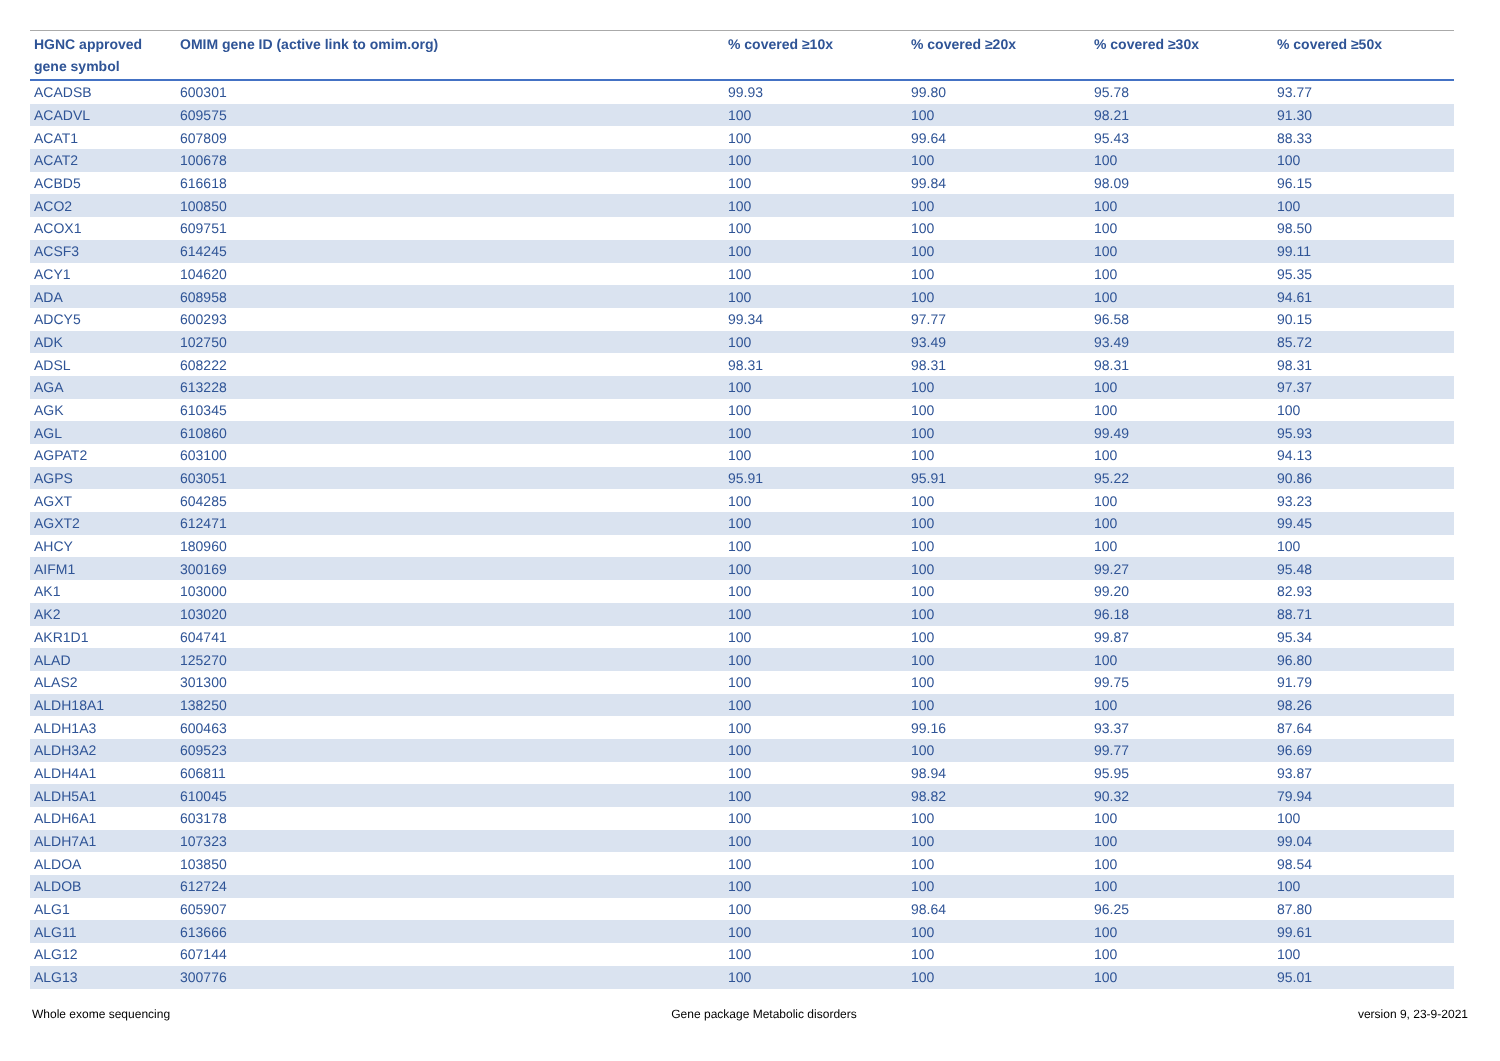| HGNC approved gene symbol | OMIM gene ID (active link to omim.org) | % covered ≥10x | % covered ≥20x | % covered ≥30x | % covered ≥50x |
| --- | --- | --- | --- | --- | --- |
| ACADSB | 600301 | 99.93 | 99.80 | 95.78 | 93.77 |
| ACADVL | 609575 | 100 | 100 | 98.21 | 91.30 |
| ACAT1 | 607809 | 100 | 99.64 | 95.43 | 88.33 |
| ACAT2 | 100678 | 100 | 100 | 100 | 100 |
| ACBD5 | 616618 | 100 | 99.84 | 98.09 | 96.15 |
| ACO2 | 100850 | 100 | 100 | 100 | 100 |
| ACOX1 | 609751 | 100 | 100 | 100 | 98.50 |
| ACSF3 | 614245 | 100 | 100 | 100 | 99.11 |
| ACY1 | 104620 | 100 | 100 | 100 | 95.35 |
| ADA | 608958 | 100 | 100 | 100 | 94.61 |
| ADCY5 | 600293 | 99.34 | 97.77 | 96.58 | 90.15 |
| ADK | 102750 | 100 | 93.49 | 93.49 | 85.72 |
| ADSL | 608222 | 98.31 | 98.31 | 98.31 | 98.31 |
| AGA | 613228 | 100 | 100 | 100 | 97.37 |
| AGK | 610345 | 100 | 100 | 100 | 100 |
| AGL | 610860 | 100 | 100 | 99.49 | 95.93 |
| AGPAT2 | 603100 | 100 | 100 | 100 | 94.13 |
| AGPS | 603051 | 95.91 | 95.91 | 95.22 | 90.86 |
| AGXT | 604285 | 100 | 100 | 100 | 93.23 |
| AGXT2 | 612471 | 100 | 100 | 100 | 99.45 |
| AHCY | 180960 | 100 | 100 | 100 | 100 |
| AIFM1 | 300169 | 100 | 100 | 99.27 | 95.48 |
| AK1 | 103000 | 100 | 100 | 99.20 | 82.93 |
| AK2 | 103020 | 100 | 100 | 96.18 | 88.71 |
| AKR1D1 | 604741 | 100 | 100 | 99.87 | 95.34 |
| ALAD | 125270 | 100 | 100 | 100 | 96.80 |
| ALAS2 | 301300 | 100 | 100 | 99.75 | 91.79 |
| ALDH18A1 | 138250 | 100 | 100 | 100 | 98.26 |
| ALDH1A3 | 600463 | 100 | 99.16 | 93.37 | 87.64 |
| ALDH3A2 | 609523 | 100 | 100 | 99.77 | 96.69 |
| ALDH4A1 | 606811 | 100 | 98.94 | 95.95 | 93.87 |
| ALDH5A1 | 610045 | 100 | 98.82 | 90.32 | 79.94 |
| ALDH6A1 | 603178 | 100 | 100 | 100 | 100 |
| ALDH7A1 | 107323 | 100 | 100 | 100 | 99.04 |
| ALDOA | 103850 | 100 | 100 | 100 | 98.54 |
| ALDOB | 612724 | 100 | 100 | 100 | 100 |
| ALG1 | 605907 | 100 | 98.64 | 96.25 | 87.80 |
| ALG11 | 613666 | 100 | 100 | 100 | 99.61 |
| ALG12 | 607144 | 100 | 100 | 100 | 100 |
| ALG13 | 300776 | 100 | 100 | 100 | 95.01 |
Whole exome sequencing Gene package Metabolic disorders version 9, 23-9-2021